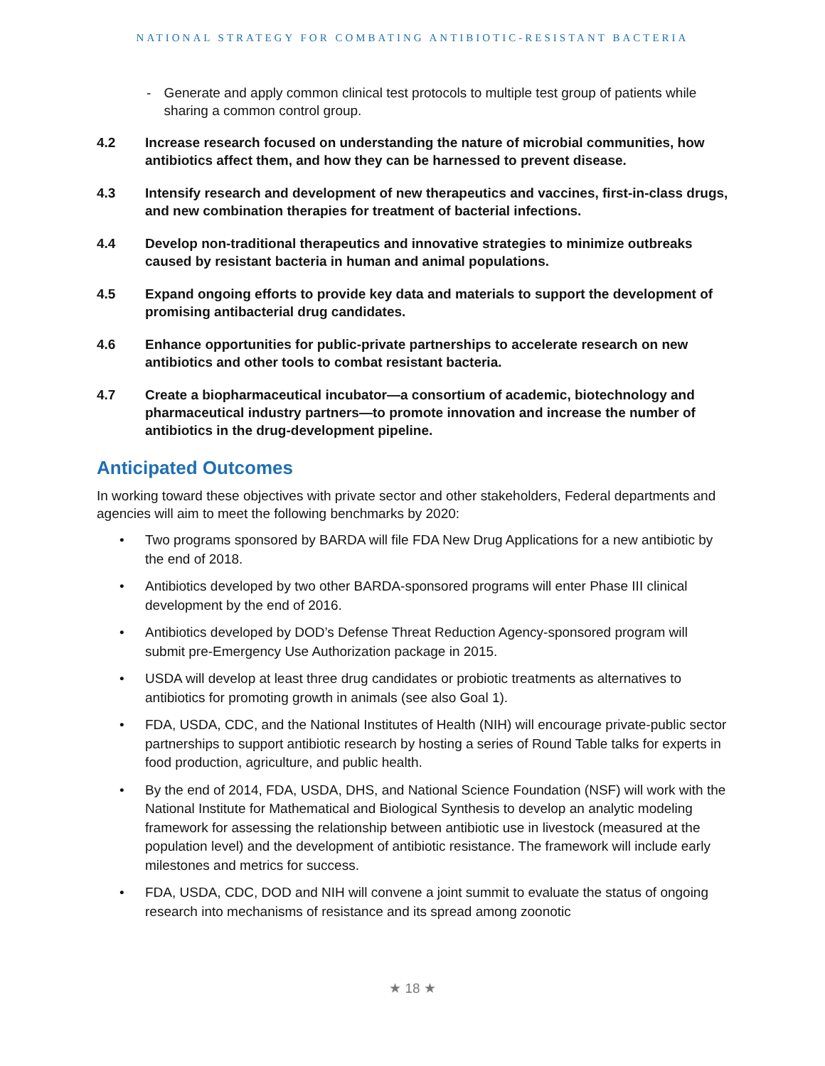NATIONAL STRATEGY FOR COMBATING ANTIBIOTIC-RESISTANT BACTERIA
- Generate and apply common clinical test protocols to multiple test group of patients while sharing a common control group.
4.2 Increase research focused on understanding the nature of microbial communities, how antibiotics affect them, and how they can be harnessed to prevent disease.
4.3 Intensify research and development of new therapeutics and vaccines, first-in-class drugs, and new combination therapies for treatment of bacterial infections.
4.4 Develop non-traditional therapeutics and innovative strategies to minimize outbreaks caused by resistant bacteria in human and animal populations.
4.5 Expand ongoing efforts to provide key data and materials to support the development of promising antibacterial drug candidates.
4.6 Enhance opportunities for public-private partnerships to accelerate research on new antibiotics and other tools to combat resistant bacteria.
4.7 Create a biopharmaceutical incubator—a consortium of academic, biotechnology and pharmaceutical industry partners—to promote innovation and increase the number of antibiotics in the drug-development pipeline.
Anticipated Outcomes
In working toward these objectives with private sector and other stakeholders, Federal departments and agencies will aim to meet the following benchmarks by 2020:
• Two programs sponsored by BARDA will file FDA New Drug Applications for a new antibiotic by the end of 2018.
• Antibiotics developed by two other BARDA-sponsored programs will enter Phase III clinical development by the end of 2016.
• Antibiotics developed by DOD’s Defense Threat Reduction Agency-sponsored program will submit pre-Emergency Use Authorization package in 2015.
• USDA will develop at least three drug candidates or probiotic treatments as alternatives to antibiotics for promoting growth in animals (see also Goal 1).
• FDA, USDA, CDC, and the National Institutes of Health (NIH) will encourage private-public sector partnerships to support antibiotic research by hosting a series of Round Table talks for experts in food production, agriculture, and public health.
• By the end of 2014, FDA, USDA, DHS, and National Science Foundation (NSF) will work with the National Institute for Mathematical and Biological Synthesis to develop an analytic modeling framework for assessing the relationship between antibiotic use in livestock (measured at the population level) and the development of antibiotic resistance. The framework will include early milestones and metrics for success.
• FDA, USDA, CDC, DOD and NIH will convene a joint summit to evaluate the status of ongoing research into mechanisms of resistance and its spread among zoonotic
★ 18 ★